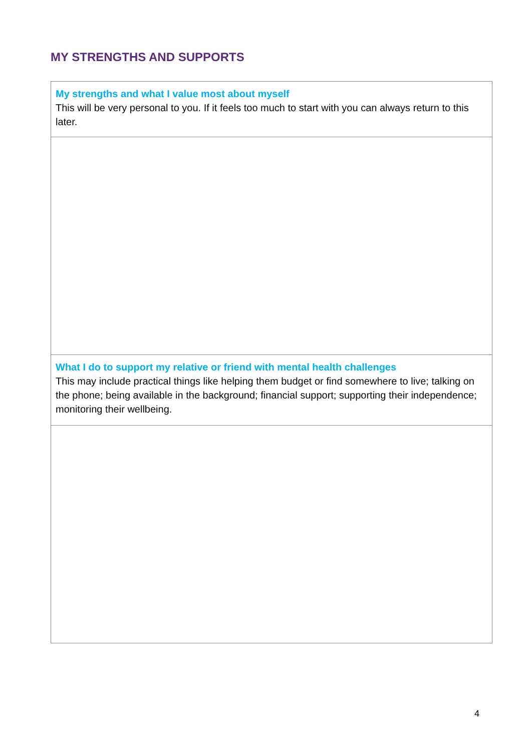MY STRENGTHS AND SUPPORTS
| My strengths and what I value most about myself This will be very personal to you. If it feels too much to start with you can always return to this later. |
| What I do to support my relative or friend with mental health challenges This may include practical things like helping them budget or find somewhere to live; talking on the phone; being available in the background; financial support; supporting their independence; monitoring their wellbeing. |
4